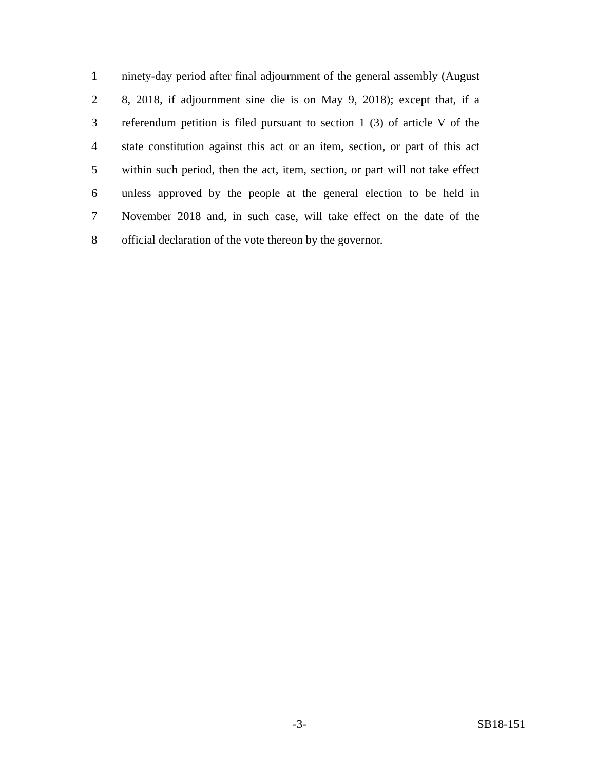1 ninety-day period after final adjournment of the general assembly (August
2 8, 2018, if adjournment sine die is on May 9, 2018); except that, if a
3 referendum petition is filed pursuant to section 1 (3) of article V of the
4 state constitution against this act or an item, section, or part of this act
5 within such period, then the act, item, section, or part will not take effect
6 unless approved by the people at the general election to be held in
7 November 2018 and, in such case, will take effect on the date of the
8 official declaration of the vote thereon by the governor.
-3- SB18-151